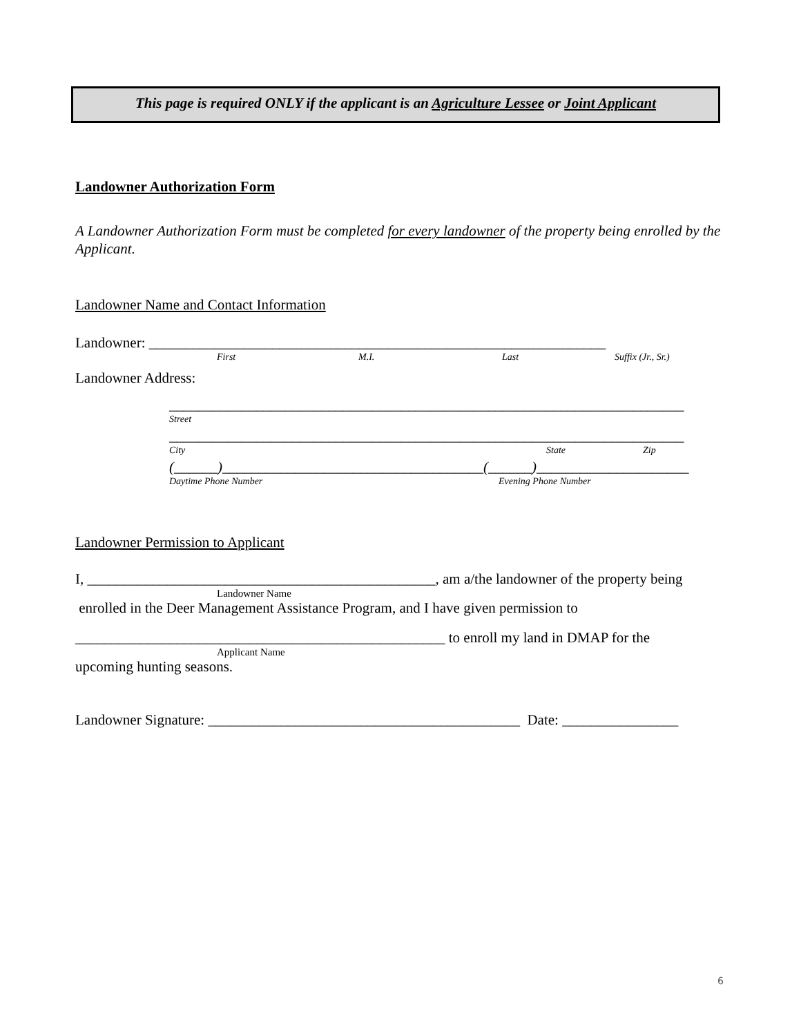This page is required ONLY if the applicant is an Agriculture Lessee or Joint Applicant
Landowner Authorization Form
A Landowner Authorization Form must be completed for every landowner of the property being enrolled by the Applicant.
Landowner Name and Contact Information
Landowner: _______________________________________________________________
First M.I. Last Suffix (Jr., Sr.)
Landowner Address:
_______________________________________________________________________
Street
_______________________________________________________________________
City State Zip
(______)____________________________________(______)_____________________
Daytime Phone Number Evening Phone Number
Landowner Permission to Applicant
I, ________________________________________________, am a/the landowner of the property being
Landowner Name
enrolled in the Deer Management Assistance Program, and I have given permission to
___________________________________________________ to enroll my land in DMAP for the
Applicant Name
upcoming hunting seasons.
Landowner Signature: ___________________________________________ Date: ________________
6